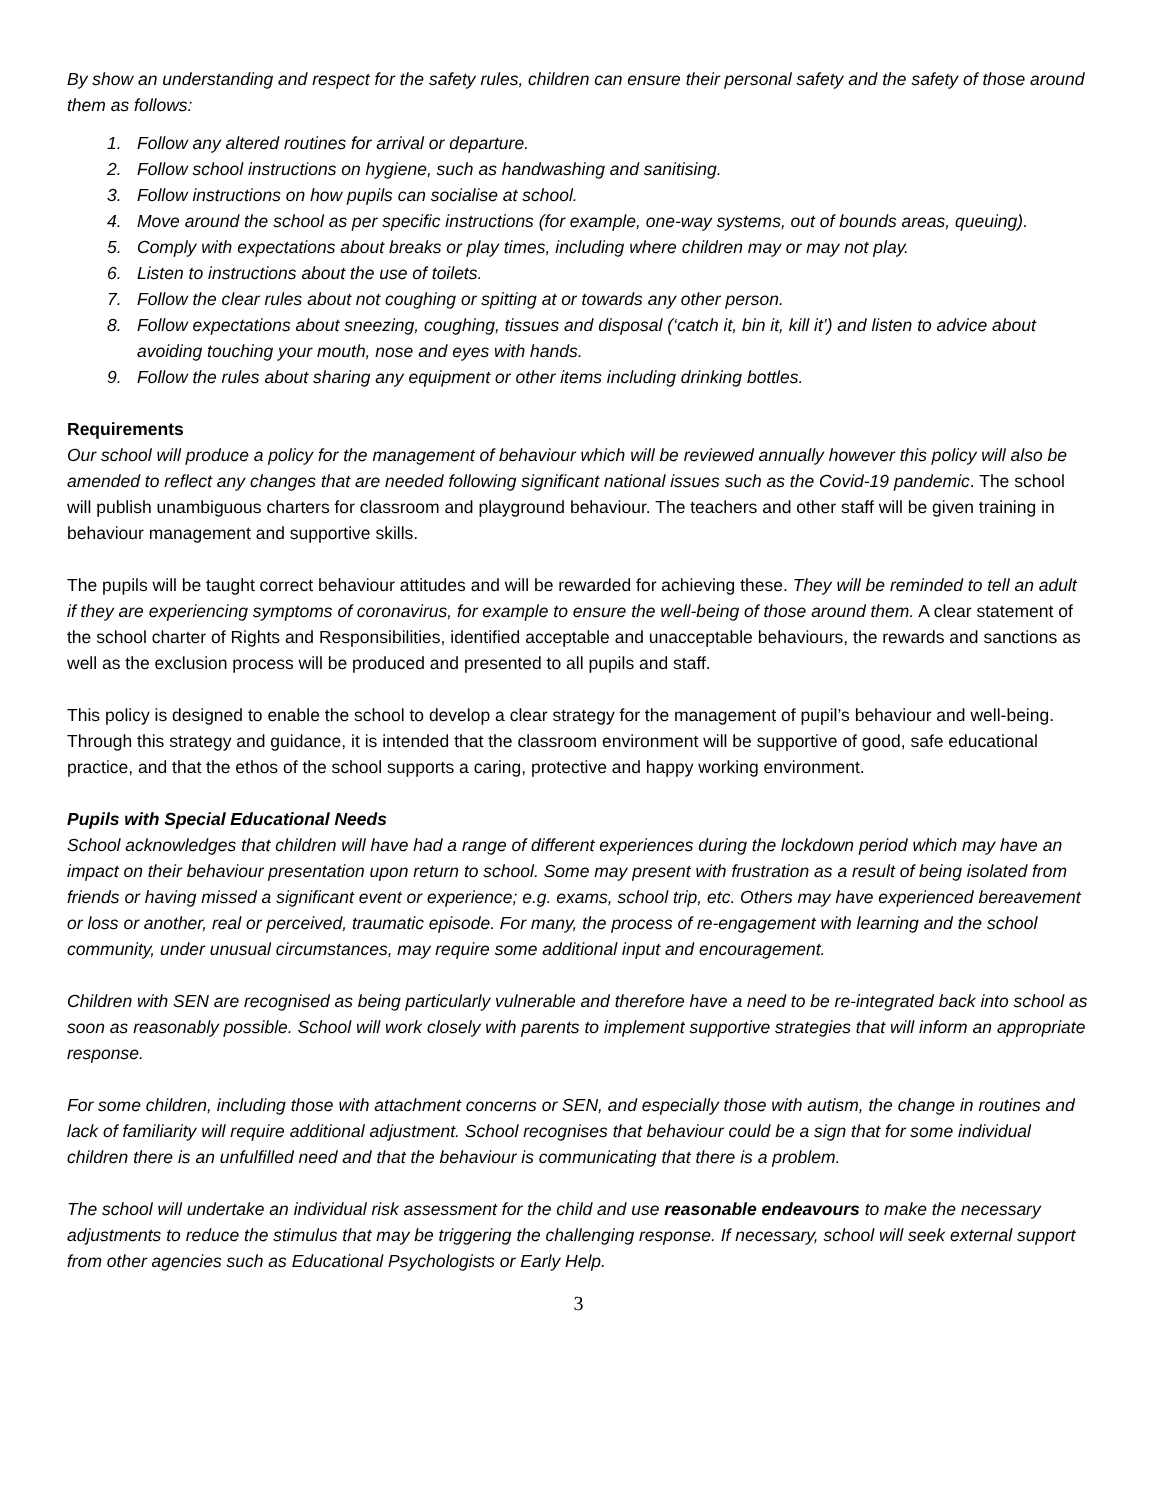By show an understanding and respect for the safety rules, children can ensure their personal safety and the safety of those around them as follows:
1. Follow any altered routines for arrival or departure.
2. Follow school instructions on hygiene, such as handwashing and sanitising.
3. Follow instructions on how pupils can socialise at school.
4. Move around the school as per specific instructions (for example, one-way systems, out of bounds areas, queuing).
5. Comply with expectations about breaks or play times, including where children may or may not play.
6. Listen to instructions about the use of toilets.
7. Follow the clear rules about not coughing or spitting at or towards any other person.
8. Follow expectations about sneezing, coughing, tissues and disposal (‘catch it, bin it, kill it’) and listen to advice about avoiding touching your mouth, nose and eyes with hands.
9. Follow the rules about sharing any equipment or other items including drinking bottles.
Requirements
Our school will produce a policy for the management of behaviour which will be reviewed annually however this policy will also be amended to reflect any changes that are needed following significant national issues such as the Covid-19 pandemic. The school will publish unambiguous charters for classroom and playground behaviour. The teachers and other staff will be given training in behaviour management and supportive skills.
The pupils will be taught correct behaviour attitudes and will be rewarded for achieving these. They will be reminded to tell an adult if they are experiencing symptoms of coronavirus, for example to ensure the well-being of those around them. A clear statement of the school charter of Rights and Responsibilities, identified acceptable and unacceptable behaviours, the rewards and sanctions as well as the exclusion process will be produced and presented to all pupils and staff.
This policy is designed to enable the school to develop a clear strategy for the management of pupil’s behaviour and well-being. Through this strategy and guidance, it is intended that the classroom environment will be supportive of good, safe educational practice, and that the ethos of the school supports a caring, protective and happy working environment.
Pupils with Special Educational Needs
School acknowledges that children will have had a range of different experiences during the lockdown period which may have an impact on their behaviour presentation upon return to school. Some may present with frustration as a result of being isolated from friends or having missed a significant event or experience; e.g. exams, school trip, etc. Others may have experienced bereavement or loss or another, real or perceived, traumatic episode. For many, the process of re-engagement with learning and the school community, under unusual circumstances, may require some additional input and encouragement.
Children with SEN are recognised as being particularly vulnerable and therefore have a need to be re-integrated back into school as soon as reasonably possible. School will work closely with parents to implement supportive strategies that will inform an appropriate response.
For some children, including those with attachment concerns or SEN, and especially those with autism, the change in routines and lack of familiarity will require additional adjustment. School recognises that behaviour could be a sign that for some individual children there is an unfulfilled need and that the behaviour is communicating that there is a problem.
The school will undertake an individual risk assessment for the child and use reasonable endeavours to make the necessary adjustments to reduce the stimulus that may be triggering the challenging response. If necessary, school will seek external support from other agencies such as Educational Psychologists or Early Help.
3